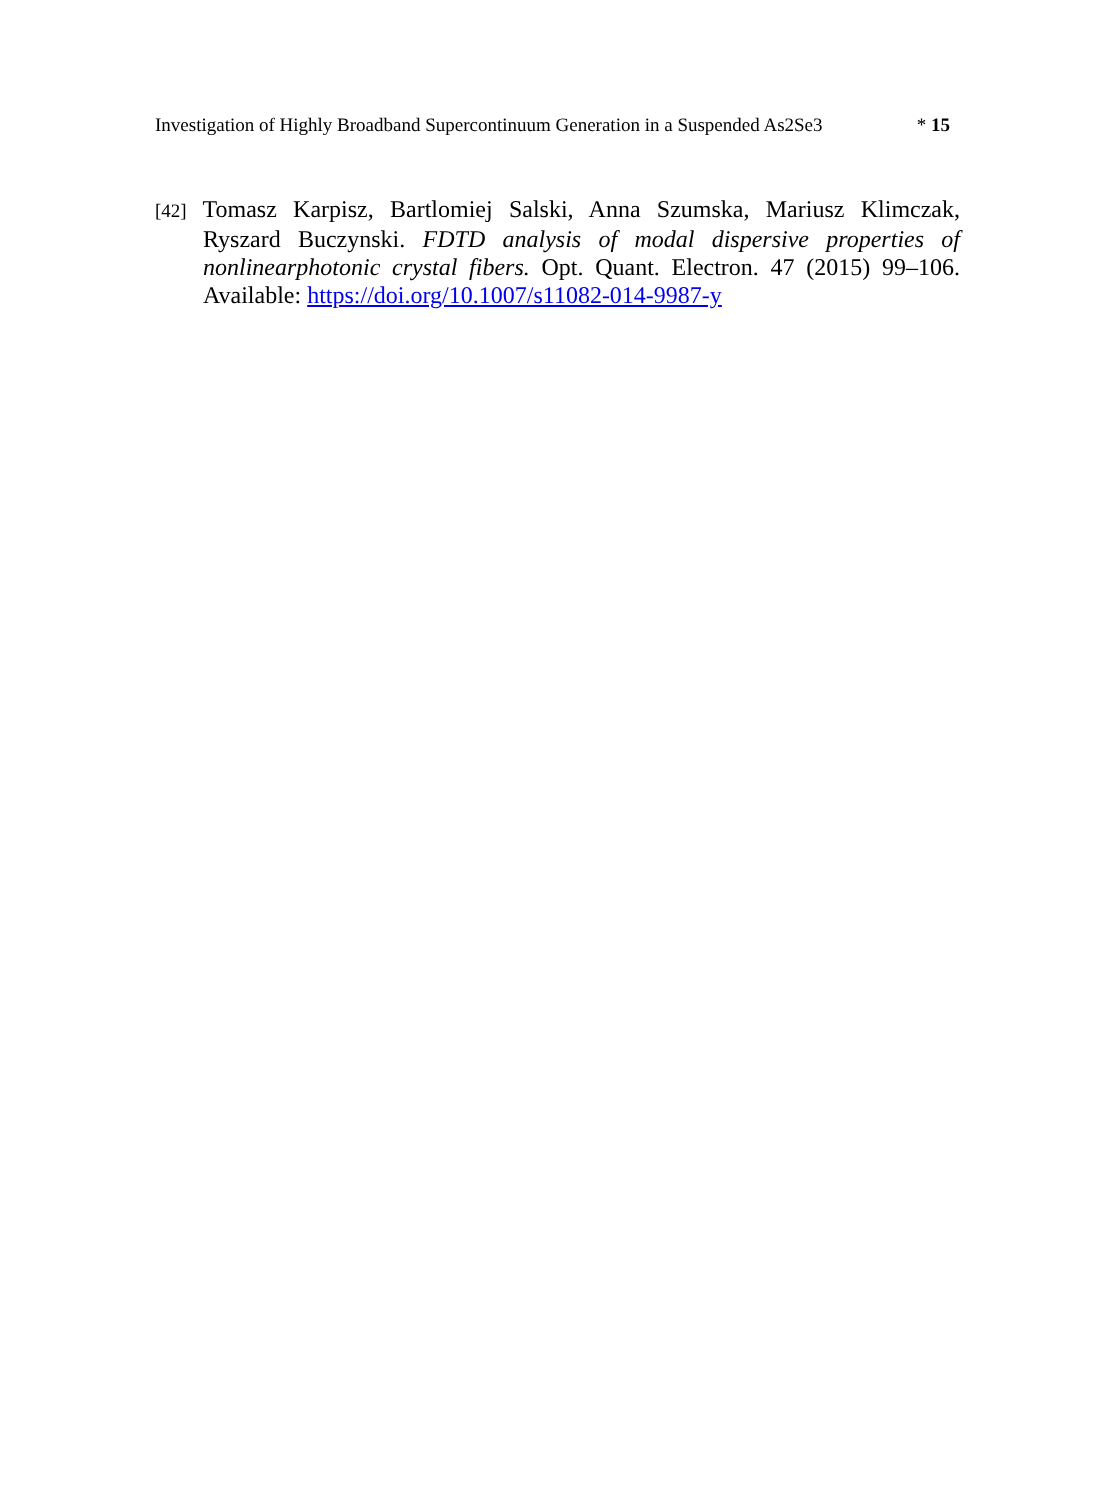Investigation of Highly Broadband Supercontinuum Generation in a Suspended As2Se3 * 15
[42] Tomasz Karpisz, Bartlomiej Salski, Anna Szumska, Mariusz Klimczak, Ryszard Buczynski. FDTD analysis of modal dispersive properties of nonlinearphotonic crystal fibers. Opt. Quant. Electron. 47 (2015) 99–106. Available: https://doi.org/10.1007/s11082-014-9987-y